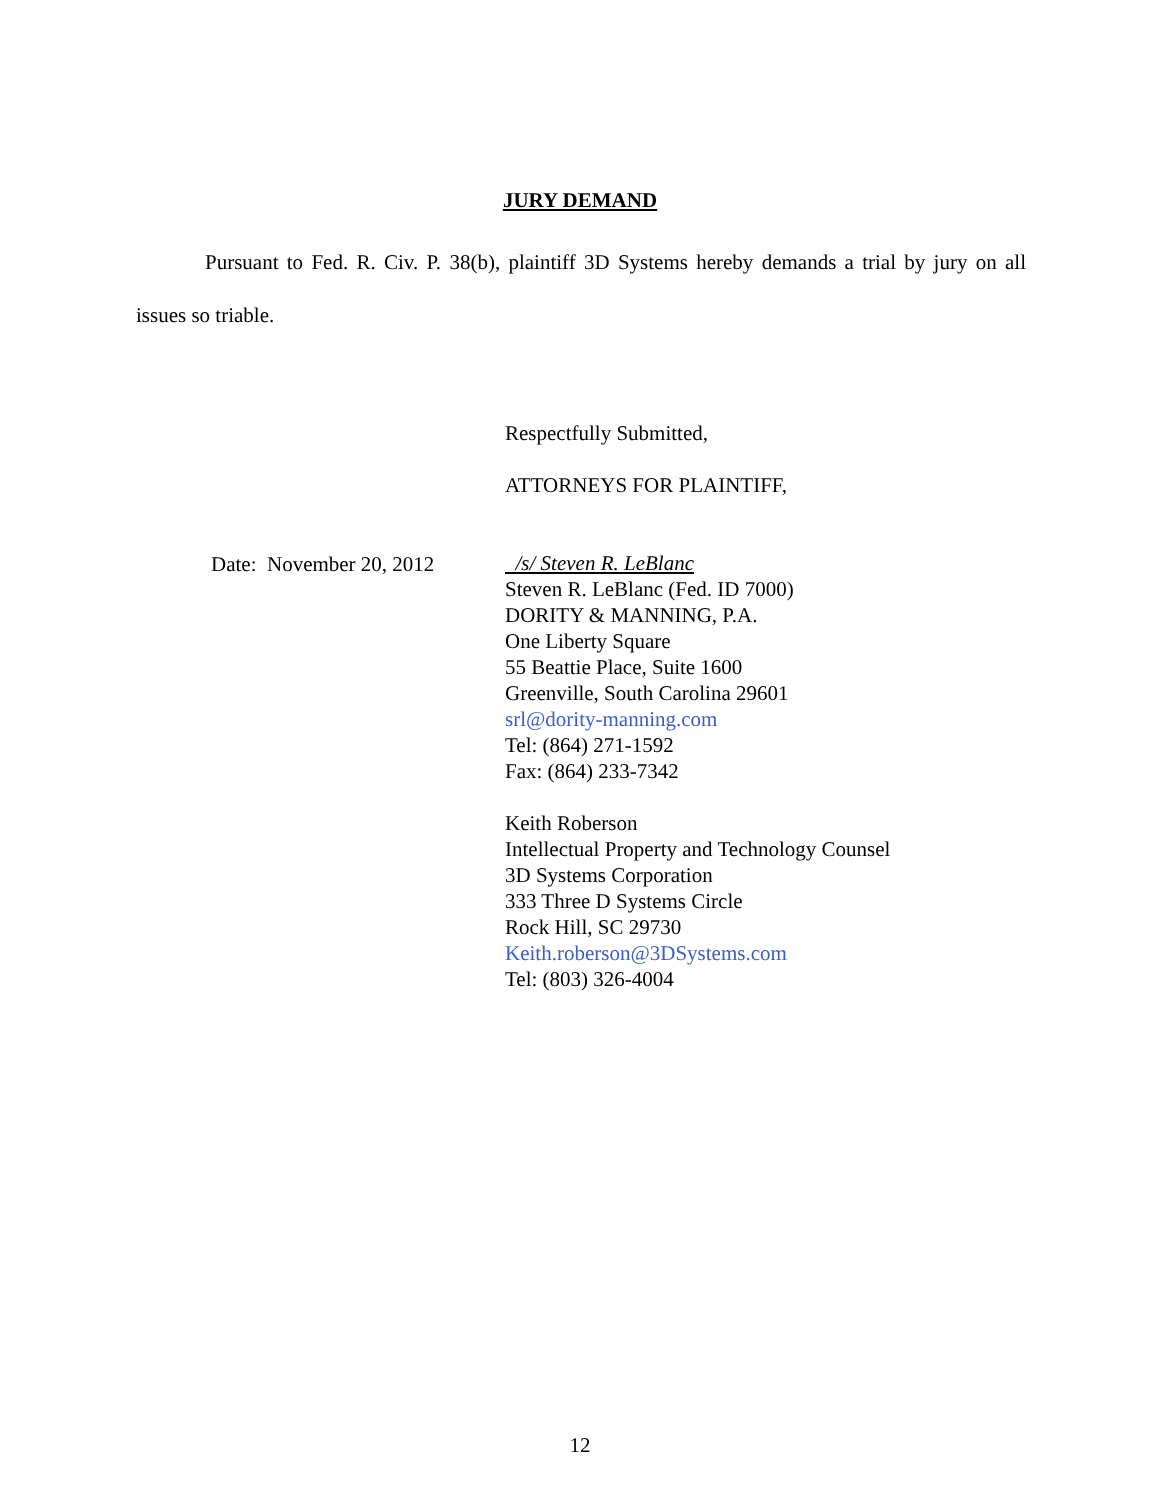JURY DEMAND
Pursuant to Fed. R. Civ. P. 38(b), plaintiff 3D Systems hereby demands a trial by jury on all issues so triable.
Date: November 20, 2012
Respectfully Submitted,
ATTORNEYS FOR PLAINTIFF,
/s/ Steven R. LeBlanc
Steven R. LeBlanc (Fed. ID 7000)
DORITY & MANNING, P.A.
One Liberty Square
55 Beattie Place, Suite 1600
Greenville, South Carolina 29601
srl@dority-manning.com
Tel: (864) 271-1592
Fax: (864) 233-7342
Keith Roberson
Intellectual Property and Technology Counsel
3D Systems Corporation
333 Three D Systems Circle
Rock Hill, SC 29730
Keith.roberson@3DSystems.com
Tel: (803) 326-4004
12